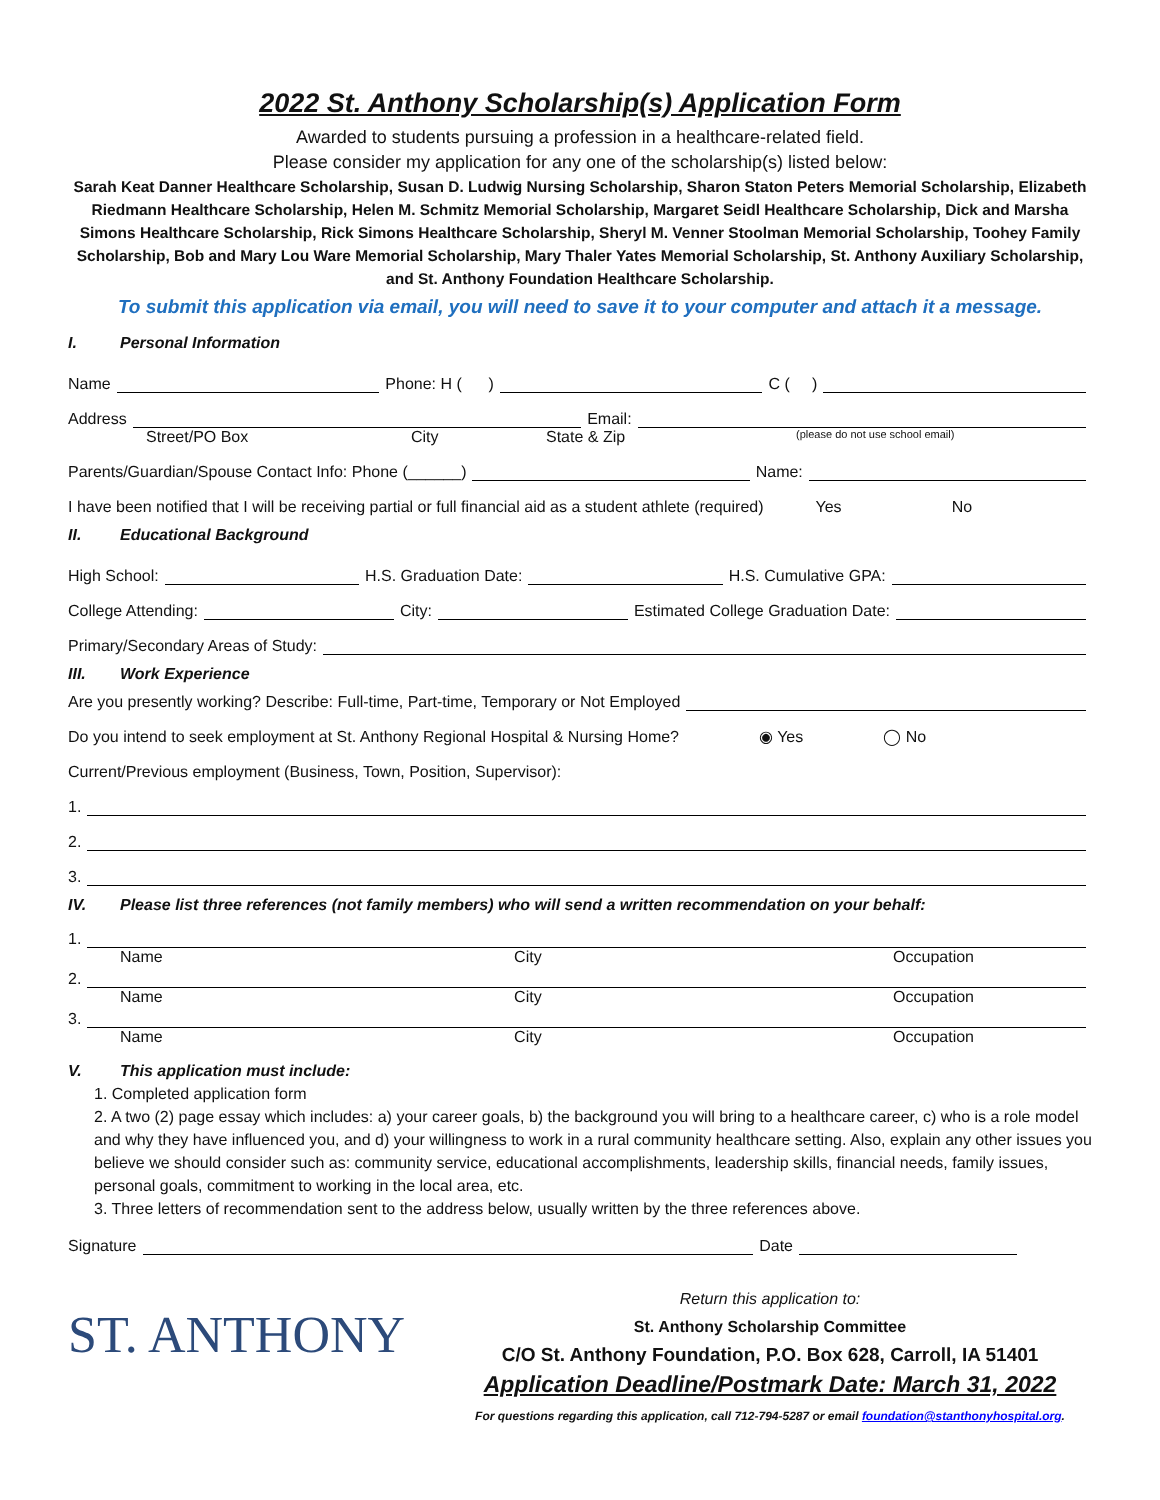2022 St. Anthony Scholarship(s) Application Form
Awarded to students pursuing a profession in a healthcare-related field.
Please consider my application for any one of the scholarship(s) listed below:
Sarah Keat Danner Healthcare Scholarship, Susan D. Ludwig Nursing Scholarship, Sharon Staton Peters Memorial Scholarship, Elizabeth Riedmann Healthcare Scholarship, Helen M. Schmitz Memorial Scholarship, Margaret Seidl Healthcare Scholarship, Dick and Marsha Simons Healthcare Scholarship, Rick Simons Healthcare Scholarship, Sheryl M. Venner Stoolman Memorial Scholarship, Toohey Family Scholarship, Bob and Mary Lou Ware Memorial Scholarship, Mary Thaler Yates Memorial Scholarship, St. Anthony Auxiliary Scholarship, and St. Anthony Foundation Healthcare Scholarship.
To submit this application via email, you will need to save it to your computer and attach it a message.
I. Personal Information
Name Phone: H ( ) C ( )
Address Email:
Street/PO Box City State & Zip (please do not use school email)
Parents/Guardian/Spouse Contact Info: Phone (______) Name:
I have been notified that I will be receiving partial or full financial aid as a student athlete (required) Yes No
II. Educational Background
High School: H.S. Graduation Date: H.S. Cumulative GPA:
College Attending: City: Estimated College Graduation Date:
Primary/Secondary Areas of Study:
III. Work Experience
Are you presently working? Describe: Full-time, Part-time, Temporary or Not Employed
Do you intend to seek employment at St. Anthony Regional Hospital & Nursing Home? ◉ Yes ◯ No
Current/Previous employment (Business, Town, Position, Supervisor):
1.
2.
3.
IV. Please list three references (not family members) who will send a written recommendation on your behalf:
1.
Name City Occupation
2.
Name City Occupation
3.
Name City Occupation
V. This application must include:
1. Completed application form
2. A two (2) page essay which includes: a) your career goals, b) the background you will bring to a healthcare career, c) who is a role model and why they have influenced you, and d) your willingness to work in a rural community healthcare setting. Also, explain any other issues you believe we should consider such as: community service, educational accomplishments, leadership skills, financial needs, family issues, personal goals, commitment to working in the local area, etc.
3. Three letters of recommendation sent to the address below, usually written by the three references above.
Signature Date
ST. ANTHONY
Return this application to:
St. Anthony Scholarship Committee
C/O St. Anthony Foundation, P.O. Box 628, Carroll, IA 51401
Application Deadline/Postmark Date: March 31, 2022
For questions regarding this application, call 712-794-5287 or email foundation@stanthonyhospital.org.